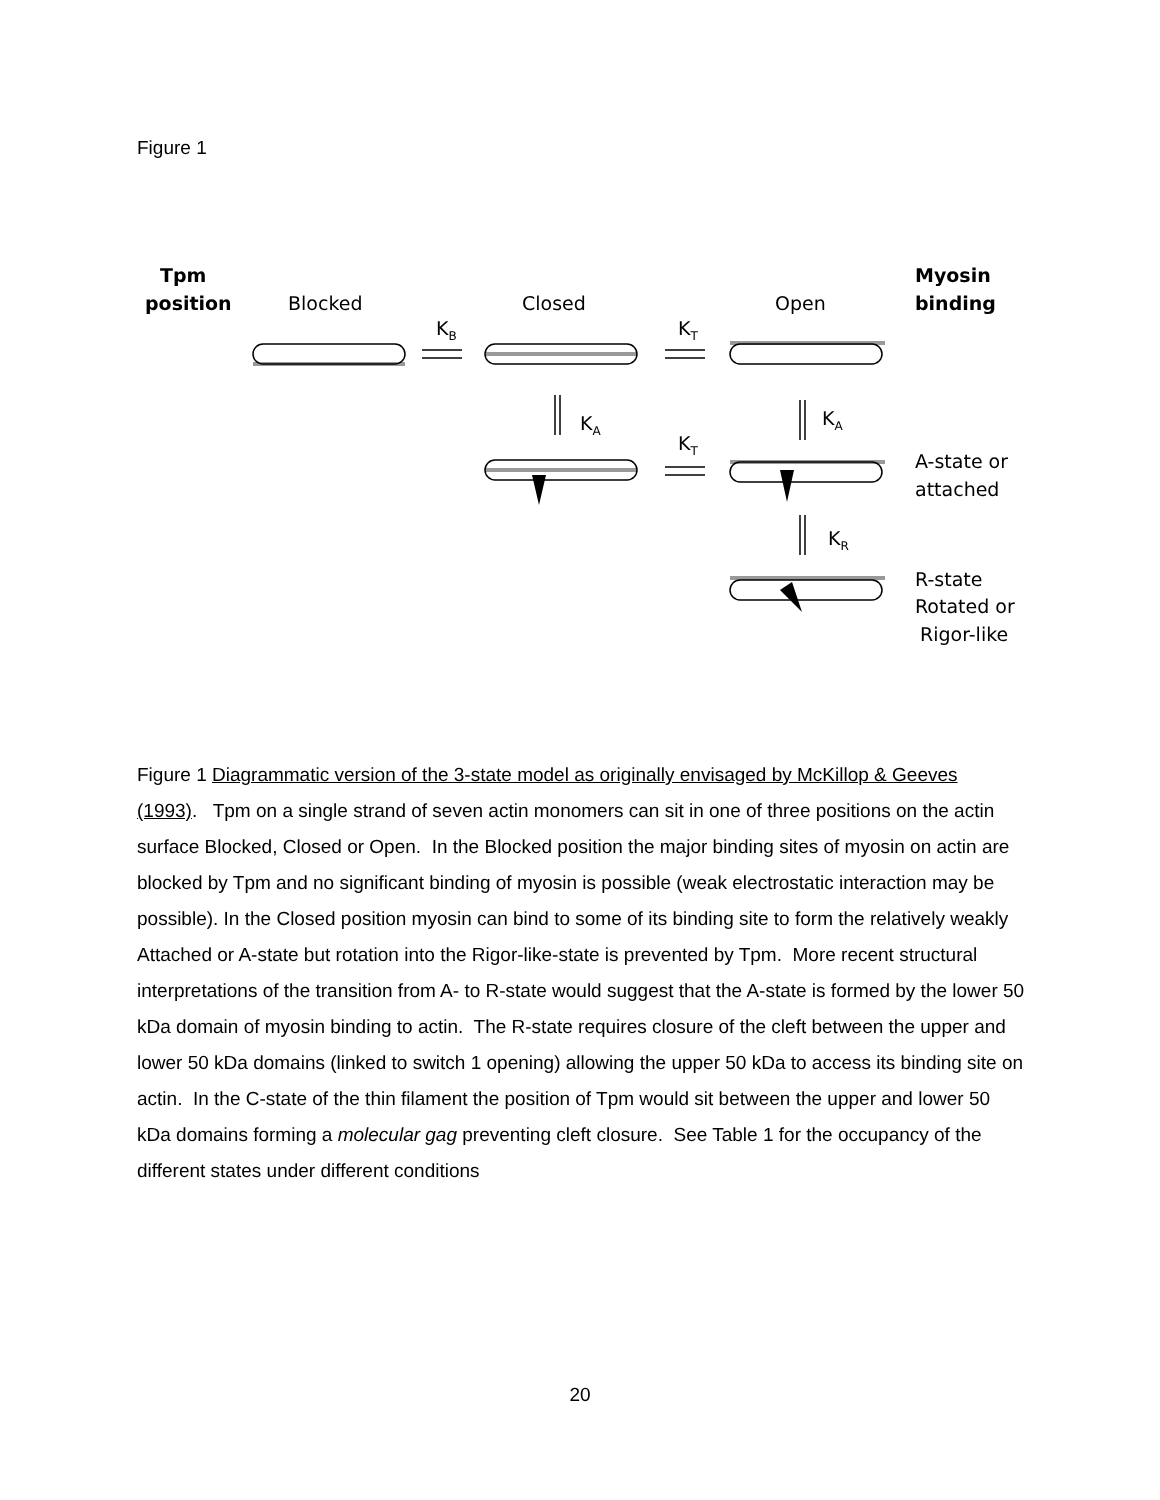Figure 1
Tpm
position
Myosin
binding
Blocked
Closed
Open
KB
KT
KA
KA
KT
KR
A-state or
attached
R-state
Rotated or
Rigor-like
Figure 1 Diagrammatic version of the 3-state model as originally envisaged by McKillop & Geeves (1993). Tpm on a single strand of seven actin monomers can sit in one of three positions on the actin surface Blocked, Closed or Open. In the Blocked position the major binding sites of myosin on actin are blocked by Tpm and no significant binding of myosin is possible (weak electrostatic interaction may be possible). In the Closed position myosin can bind to some of its binding site to form the relatively weakly Attached or A-state but rotation into the Rigor-like-state is prevented by Tpm. More recent structural interpretations of the transition from A- to R-state would suggest that the A-state is formed by the lower 50 kDa domain of myosin binding to actin. The R-state requires closure of the cleft between the upper and lower 50 kDa domains (linked to switch 1 opening) allowing the upper 50 kDa to access its binding site on actin. In the C-state of the thin filament the position of Tpm would sit between the upper and lower 50 kDa domains forming a molecular gag preventing cleft closure. See Table 1 for the occupancy of the different states under different conditions
20